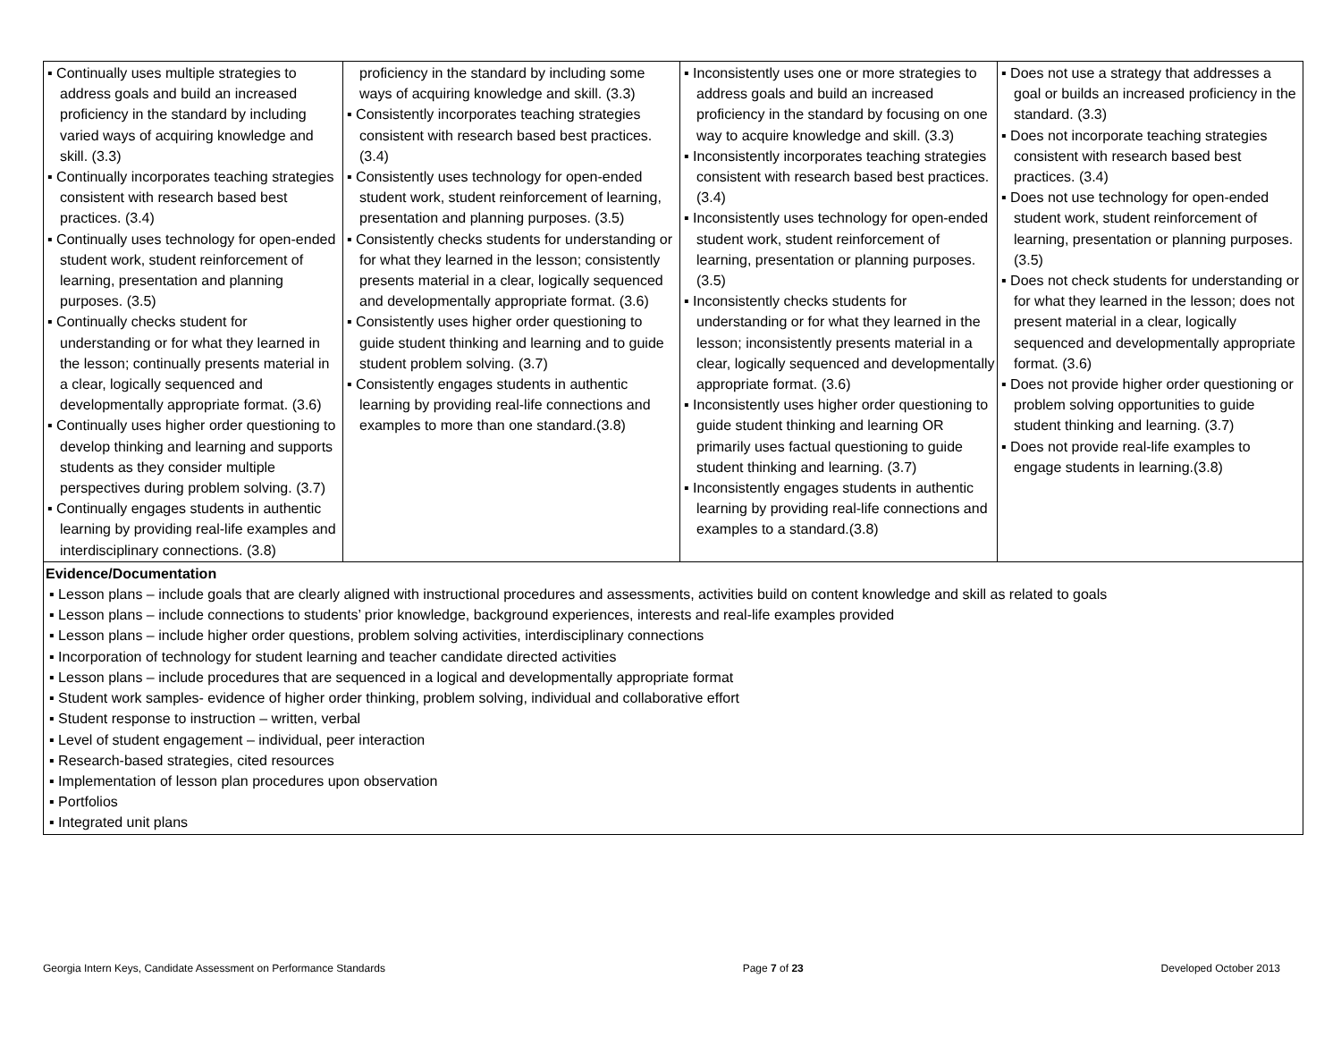| ▪ Continually uses multiple strategies to address goals and build an increased proficiency in the standard by including varied ways of acquiring knowledge and skill. (3.3) ▪ Continually incorporates teaching strategies consistent with research based best practices. (3.4) ▪ Continually uses technology for open-ended student work, student reinforcement of learning, presentation and planning purposes. (3.5) ▪ Continually checks student for understanding or for what they learned in the lesson; continually presents material in a clear, logically sequenced and developmentally appropriate format. (3.6) ▪ Continually uses higher order questioning to develop thinking and learning and supports students as they consider multiple perspectives during problem solving. (3.7) ▪ Continually engages students in authentic learning by providing real-life examples and interdisciplinary connections. (3.8) | proficiency in the standard by including some ways of acquiring knowledge and skill. (3.3) ▪ Consistently incorporates teaching strategies consistent with research based best practices. (3.4) ▪ Consistently uses technology for open-ended student work, student reinforcement of learning, presentation and planning purposes. (3.5) ▪ Consistently checks students for understanding or for what they learned in the lesson; consistently presents material in a clear, logically sequenced and developmentally appropriate format. (3.6) ▪ Consistently uses higher order questioning to guide student thinking and learning and to guide student problem solving. (3.7) ▪ Consistently engages students in authentic learning by providing real-life connections and examples to more than one standard.(3.8) | ▪ Inconsistently uses one or more strategies to address goals and build an increased proficiency in the standard by focusing on one way to acquire knowledge and skill. (3.3) ▪ Inconsistently incorporates teaching strategies consistent with research based best practices. (3.4) ▪ Inconsistently uses technology for open-ended student work, student reinforcement of learning, presentation or planning purposes. (3.5) ▪ Inconsistently checks students for understanding or for what they learned in the lesson; inconsistently presents material in a clear, logically sequenced and developmentally appropriate format. (3.6) ▪ Inconsistently uses higher order questioning to guide student thinking and learning OR primarily uses factual questioning to guide student thinking and learning. (3.7) ▪ Inconsistently engages students in authentic learning by providing real-life connections and examples to a standard.(3.8) | ▪ Does not use a strategy that addresses a goal or builds an increased proficiency in the standard. (3.3) ▪ Does not incorporate teaching strategies consistent with research based best practices. (3.4) ▪ Does not use technology for open-ended student work, student reinforcement of learning, presentation or planning purposes. (3.5) ▪ Does not check students for understanding or for what they learned in the lesson; does not present material in a clear, logically sequenced and developmentally appropriate format. (3.6) ▪ Does not provide higher order questioning or problem solving opportunities to guide student thinking and learning. (3.7) ▪ Does not provide real-life examples to engage students in learning.(3.8) |
| Evidence/Documentation ▪ Lesson plans – include goals that are clearly aligned with instructional procedures and assessments, activities build on content knowledge and skill as related to goals ▪ Lesson plans – include connections to students’ prior knowledge, background experiences, interests and real-life examples provided ▪ Lesson plans – include higher order questions, problem solving activities, interdisciplinary connections ▪ Incorporation of technology for student learning and teacher candidate directed activities ▪ Lesson plans – include procedures that are sequenced in a logical and developmentally appropriate format ▪ Student work samples- evidence of higher order thinking, problem solving, individual and collaborative effort ▪ Student response to instruction – written, verbal ▪ Level of student engagement – individual, peer interaction ▪ Research-based strategies, cited resources ▪ Implementation of lesson plan procedures upon observation ▪ Portfolios ▪ Integrated unit plans | | | |
Georgia Intern Keys, Candidate Assessment on Performance Standards Page 7 of 23 Developed October 2013